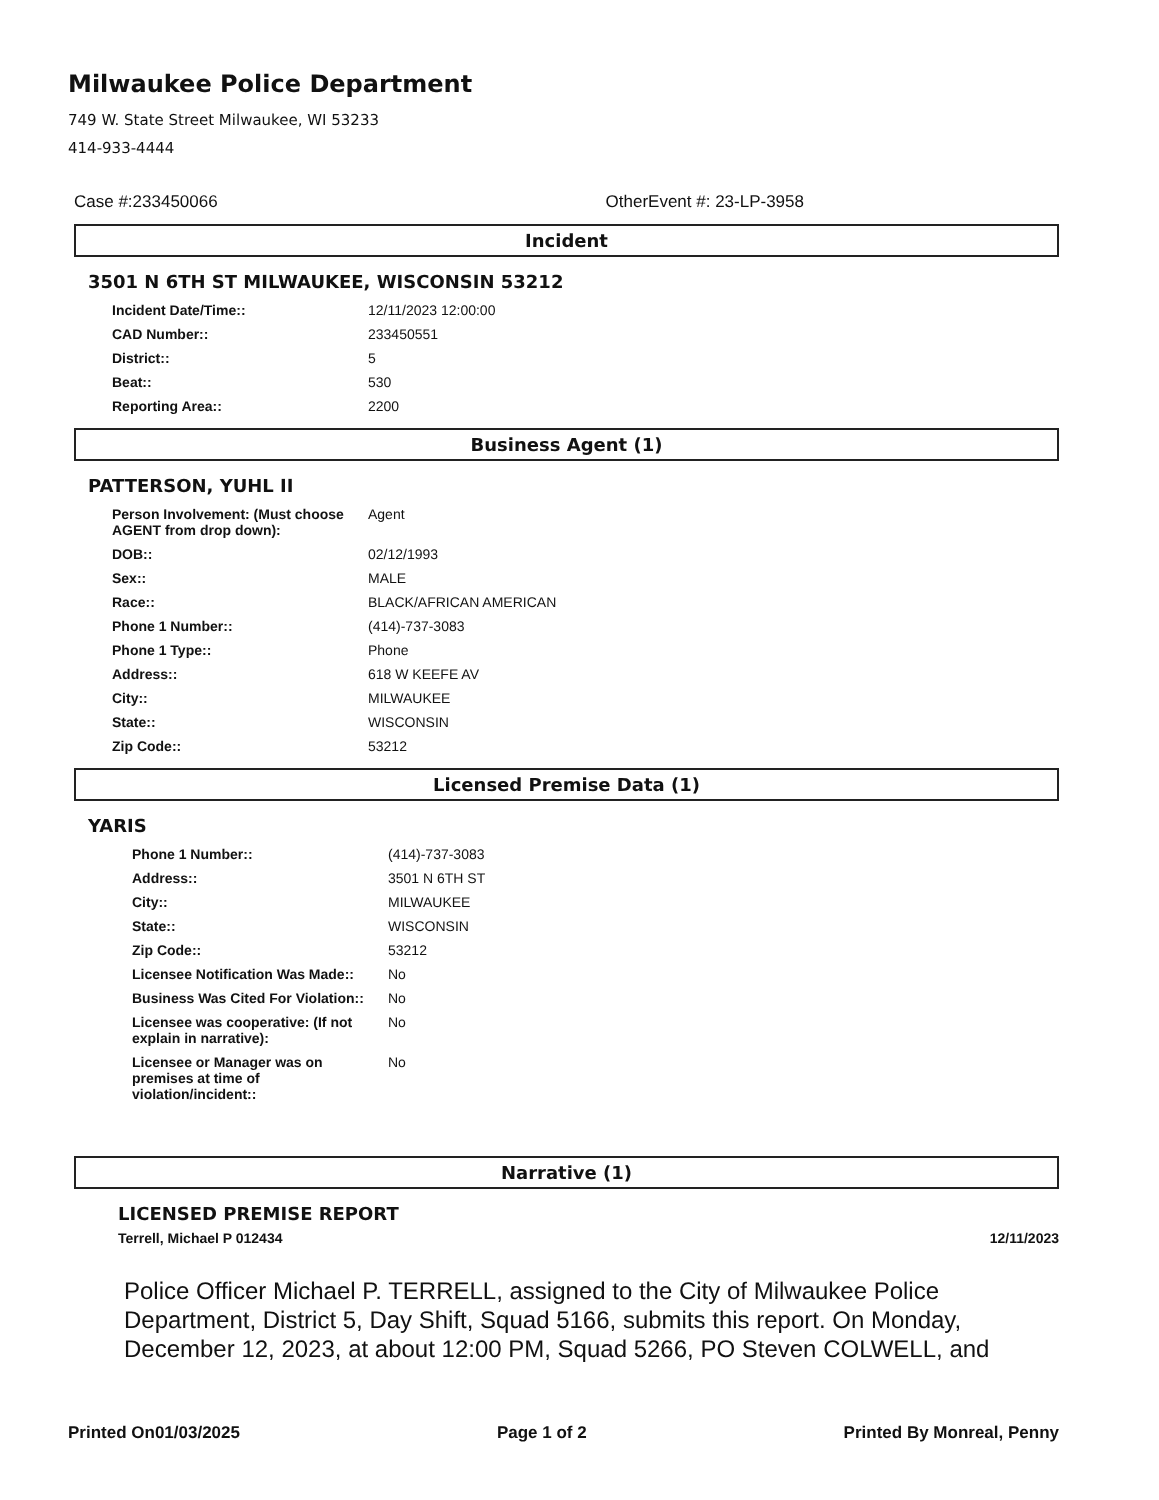Milwaukee Police Department
749 W. State Street Milwaukee, WI 53233
414-933-4444
Case #:233450066 OtherEvent #: 23-LP-3958
Incident
3501 N 6TH ST MILWAUKEE, WISCONSIN 53212
| Incident Date/Time:: | 12/11/2023 12:00:00 |
| CAD Number:: | 233450551 |
| District:: | 5 |
| Beat:: | 530 |
| Reporting Area:: | 2200 |
Business Agent (1)
PATTERSON, YUHL II
| Person Involvement: (Must choose AGENT from drop down): | Agent |
| DOB:: | 02/12/1993 |
| Sex:: | MALE |
| Race:: | BLACK/AFRICAN AMERICAN |
| Phone 1 Number:: | (414)-737-3083 |
| Phone 1 Type:: | Phone |
| Address:: | 618 W KEEFE AV |
| City:: | MILWAUKEE |
| State:: | WISCONSIN |
| Zip Code:: | 53212 |
Licensed Premise Data (1)
YARIS
| Phone 1 Number:: | (414)-737-3083 |
| Address:: | 3501 N 6TH ST |
| City:: | MILWAUKEE |
| State:: | WISCONSIN |
| Zip Code:: | 53212 |
| Licensee Notification Was Made:: | No |
| Business Was Cited For Violation:: | No |
| Licensee was cooperative: (If not explain in narrative): | No |
| Licensee or Manager was on premises at time of violation/incident:: | No |
Narrative (1)
LICENSED PREMISE REPORT
Terrell, Michael P 012434 12/11/2023
Police Officer Michael P. TERRELL, assigned to the City of Milwaukee Police Department, District 5, Day Shift, Squad 5166, submits this report. On Monday, December 12, 2023, at about 12:00 PM, Squad 5266, PO Steven COLWELL, and
Printed On01/03/2025 Page 1 of 2 Printed By Monreal, Penny